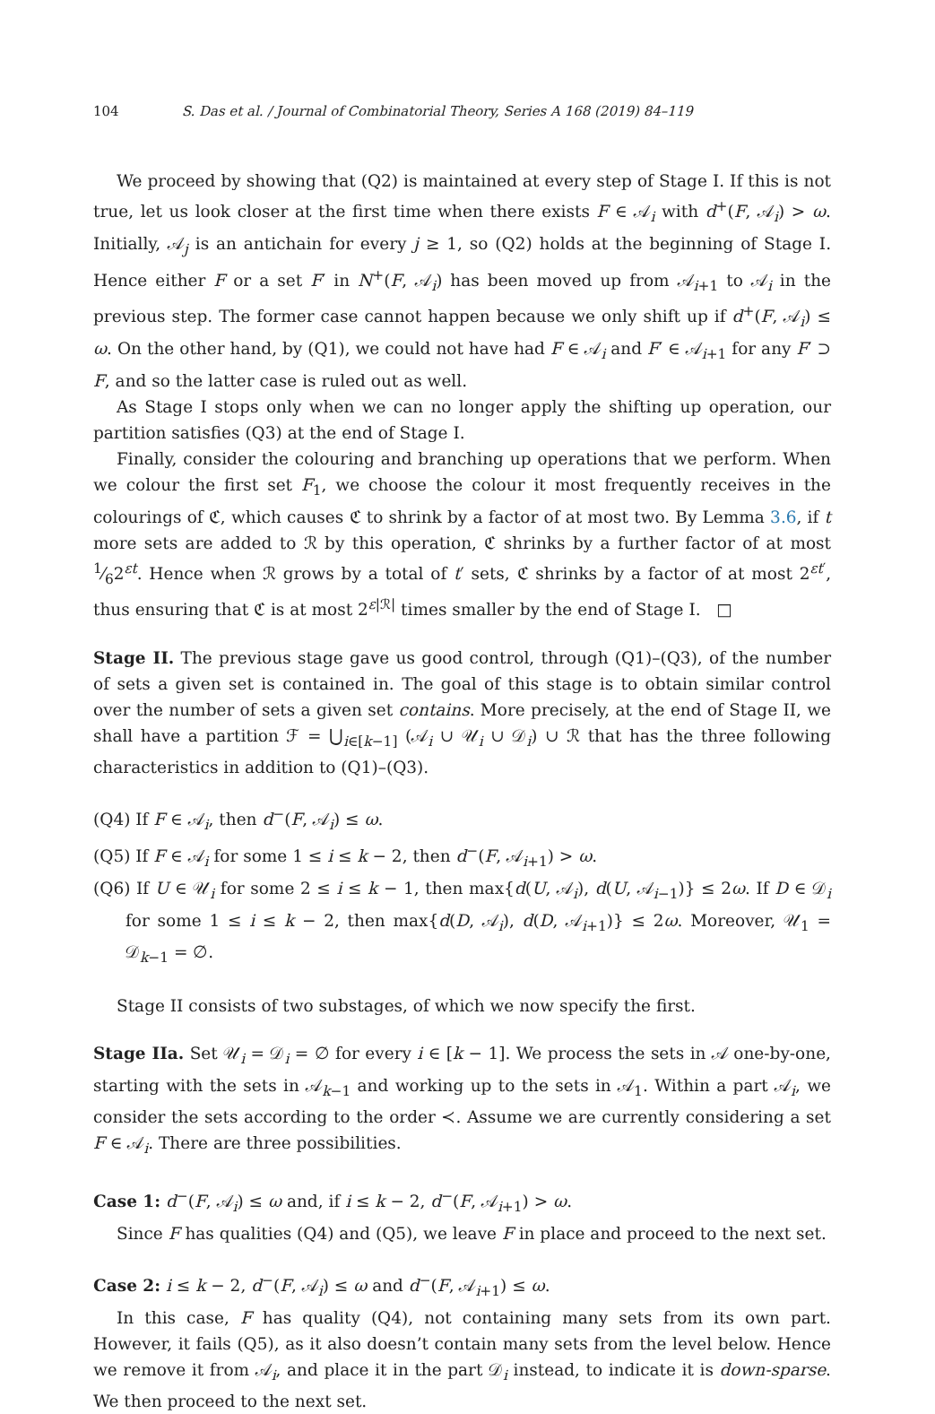104 S. Das et al. / Journal of Combinatorial Theory, Series A 168 (2019) 84–119
We proceed by showing that (Q2) is maintained at every step of Stage I. If this is not true, let us look closer at the first time when there exists F ∈ 𝒜<sub>i</sub> with d<sup>+</sup>(F, 𝒜<sub>i</sub>) > ω. Initially, 𝒜<sub>j</sub> is an antichain for every j ≥ 1, so (Q2) holds at the beginning of Stage I. Hence either F or a set F′ in N<sup>+</sup>(F, 𝒜<sub>i</sub>) has been moved up from 𝒜<sub>i+1</sub> to 𝒜<sub>i</sub> in the previous step. The former case cannot happen because we only shift up if d<sup>+</sup>(F, 𝒜<sub>i</sub>) ≤ ω. On the other hand, by (Q1), we could not have had F ∈ 𝒜<sub>i</sub> and F′ ∈ 𝒜<sub>i+1</sub> for any F′ ⊃ F, and so the latter case is ruled out as well.
As Stage I stops only when we can no longer apply the shifting up operation, our partition satisfies (Q3) at the end of Stage I.
Finally, consider the colouring and branching up operations that we perform. When we colour the first set F<sub>1</sub>, we choose the colour it most frequently receives in the colourings of ℭ, which causes ℭ to shrink by a factor of at most two. By Lemma 3.6, if t more sets are added to ℛ by this operation, ℭ shrinks by a further factor of at most 1⁄62<sup>εt</sup>. Hence when ℛ grows by a total of t′ sets, ℭ shrinks by a factor of at most 2<sup>εt′</sup>, thus ensuring that ℭ is at most 2<sup>ε|ℛ|</sup> times smaller by the end of Stage I. □
Stage II. The previous stage gave us good control, through (Q1)–(Q3), of the number of sets a given set is contained in. The goal of this stage is to obtain similar control over the number of sets a given set contains. More precisely, at the end of Stage II, we shall have a partition ℱ = ⋃<sub>i∈[k−1]</sub> (𝒜<sub>i</sub> ∪ 𝒰<sub>i</sub> ∪ 𝒟<sub>i</sub>) ∪ ℛ that has the three following characteristics in addition to (Q1)–(Q3).
(Q4) If F ∈ 𝒜<sub>i</sub>, then d<sup>−</sup>(F, 𝒜<sub>i</sub>) ≤ ω.
(Q5) If F ∈ 𝒜<sub>i</sub> for some 1 ≤ i ≤ k − 2, then d<sup>−</sup>(F, 𝒜<sub>i+1</sub>) > ω.
(Q6) If U ∈ 𝒰<sub>i</sub> for some 2 ≤ i ≤ k − 1, then max{d(U, 𝒜<sub>i</sub>), d(U, 𝒜<sub>i−1</sub>)} ≤ 2ω. If D ∈ 𝒟<sub>i</sub> for some 1 ≤ i ≤ k − 2, then max{d(D, 𝒜<sub>i</sub>), d(D, 𝒜<sub>i+1</sub>)} ≤ 2ω. Moreover, 𝒰<sub>1</sub> = 𝒟<sub>k−1</sub> = ∅.
Stage II consists of two substages, of which we now specify the first.
Stage IIa. Set 𝒰<sub>i</sub> = 𝒟<sub>i</sub> = ∅ for every i ∈ [k − 1]. We process the sets in 𝒜 one-by-one, starting with the sets in 𝒜<sub>k−1</sub> and working up to the sets in 𝒜<sub>1</sub>. Within a part 𝒜<sub>i</sub>, we consider the sets according to the order ≺. Assume we are currently considering a set F ∈ 𝒜<sub>i</sub>. There are three possibilities.
Case 1: d<sup>−</sup>(F, 𝒜<sub>i</sub>) ≤ ω and, if i ≤ k − 2, d<sup>−</sup>(F, 𝒜<sub>i+1</sub>) > ω.
Since F has qualities (Q4) and (Q5), we leave F in place and proceed to the next set.
Case 2: i ≤ k − 2, d<sup>−</sup>(F, 𝒜<sub>i</sub>) ≤ ω and d<sup>−</sup>(F, 𝒜<sub>i+1</sub>) ≤ ω.
In this case, F has quality (Q4), not containing many sets from its own part. However, it fails (Q5), as it also doesn’t contain many sets from the level below. Hence we remove it from 𝒜<sub>i</sub>, and place it in the part 𝒟<sub>i</sub> instead, to indicate it is down-sparse. We then proceed to the next set.